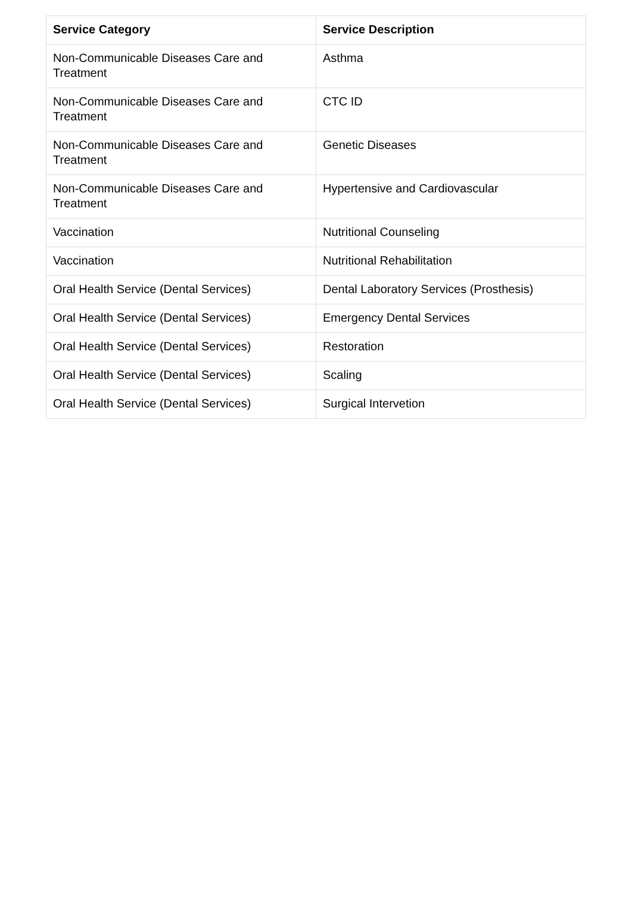| Service Category | Service Description |
| --- | --- |
| Non-Communicable Diseases Care and Treatment | Asthma |
| Non-Communicable Diseases Care and Treatment | CTC ID |
| Non-Communicable Diseases Care and Treatment | Genetic Diseases |
| Non-Communicable Diseases Care and Treatment | Hypertensive and Cardiovascular |
| Vaccination | Nutritional Counseling |
| Vaccination | Nutritional Rehabilitation |
| Oral Health Service (Dental Services) | Dental Laboratory Services (Prosthesis) |
| Oral Health Service (Dental Services) | Emergency Dental Services |
| Oral Health Service (Dental Services) | Restoration |
| Oral Health Service (Dental Services) | Scaling |
| Oral Health Service (Dental Services) | Surgical Intervetion |